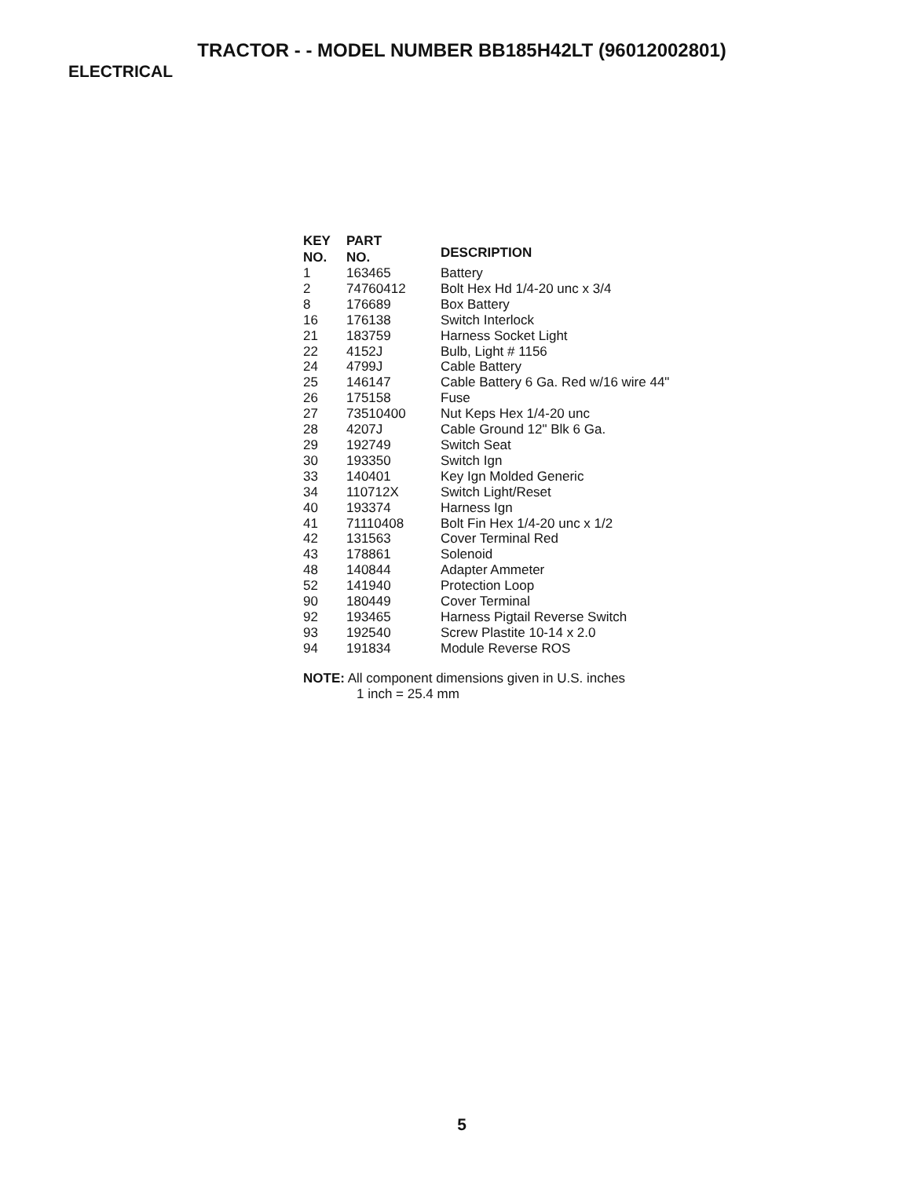TRACTOR - - MODEL NUMBER BB185H42LT (96012002801)
ELECTRICAL
| KEY NO. | PART NO. | DESCRIPTION |
| --- | --- | --- |
| 1 | 163465 | Battery |
| 2 | 74760412 | Bolt Hex Hd 1/4-20 unc x 3/4 |
| 8 | 176689 | Box Battery |
| 16 | 176138 | Switch Interlock |
| 21 | 183759 | Harness Socket Light |
| 22 | 4152J | Bulb, Light # 1156 |
| 24 | 4799J | Cable Battery |
| 25 | 146147 | Cable Battery 6 Ga. Red w/16 wire 44" |
| 26 | 175158 | Fuse |
| 27 | 73510400 | Nut Keps Hex 1/4-20 unc |
| 28 | 4207J | Cable Ground 12" Blk 6 Ga. |
| 29 | 192749 | Switch Seat |
| 30 | 193350 | Switch Ign |
| 33 | 140401 | Key Ign Molded Generic |
| 34 | 110712X | Switch Light/Reset |
| 40 | 193374 | Harness Ign |
| 41 | 71110408 | Bolt Fin Hex 1/4-20 unc x 1/2 |
| 42 | 131563 | Cover Terminal Red |
| 43 | 178861 | Solenoid |
| 48 | 140844 | Adapter Ammeter |
| 52 | 141940 | Protection Loop |
| 90 | 180449 | Cover Terminal |
| 92 | 193465 | Harness Pigtail Reverse Switch |
| 93 | 192540 | Screw Plastite 10-14 x 2.0 |
| 94 | 191834 | Module Reverse ROS |
NOTE: All component dimensions given in U.S. inches
1 inch = 25.4 mm
5